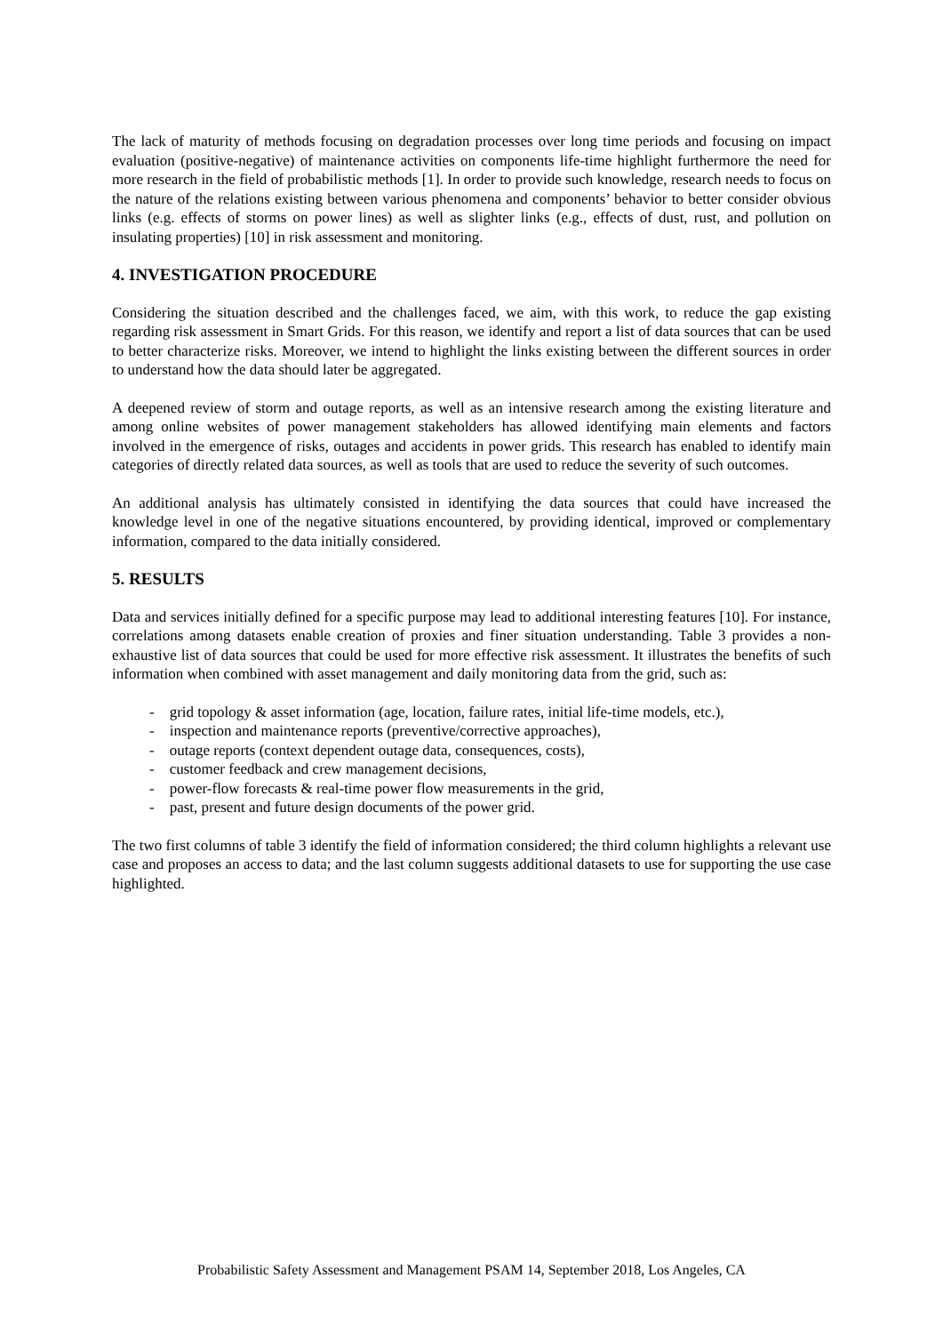The lack of maturity of methods focusing on degradation processes over long time periods and focusing on impact evaluation (positive-negative) of maintenance activities on components life-time highlight furthermore the need for more research in the field of probabilistic methods [1]. In order to provide such knowledge, research needs to focus on the nature of the relations existing between various phenomena and components’ behavior to better consider obvious links (e.g. effects of storms on power lines) as well as slighter links (e.g., effects of dust, rust, and pollution on insulating properties) [10] in risk assessment and monitoring.
4. INVESTIGATION PROCEDURE
Considering the situation described and the challenges faced, we aim, with this work, to reduce the gap existing regarding risk assessment in Smart Grids. For this reason, we identify and report a list of data sources that can be used to better characterize risks. Moreover, we intend to highlight the links existing between the different sources in order to understand how the data should later be aggregated.
A deepened review of storm and outage reports, as well as an intensive research among the existing literature and among online websites of power management stakeholders has allowed identifying main elements and factors involved in the emergence of risks, outages and accidents in power grids. This research has enabled to identify main categories of directly related data sources, as well as tools that are used to reduce the severity of such outcomes.
An additional analysis has ultimately consisted in identifying the data sources that could have increased the knowledge level in one of the negative situations encountered, by providing identical, improved or complementary information, compared to the data initially considered.
5. RESULTS
Data and services initially defined for a specific purpose may lead to additional interesting features [10]. For instance, correlations among datasets enable creation of proxies and finer situation understanding. Table 3 provides a non-exhaustive list of data sources that could be used for more effective risk assessment. It illustrates the benefits of such information when combined with asset management and daily monitoring data from the grid, such as:
- grid topology & asset information (age, location, failure rates, initial life-time models, etc.),
- inspection and maintenance reports (preventive/corrective approaches),
- outage reports (context dependent outage data, consequences, costs),
- customer feedback and crew management decisions,
- power-flow forecasts & real-time power flow measurements in the grid,
- past, present and future design documents of the power grid.
The two first columns of table 3 identify the field of information considered; the third column highlights a relevant use case and proposes an access to data; and the last column suggests additional datasets to use for supporting the use case highlighted.
Probabilistic Safety Assessment and Management PSAM 14, September 2018, Los Angeles, CA